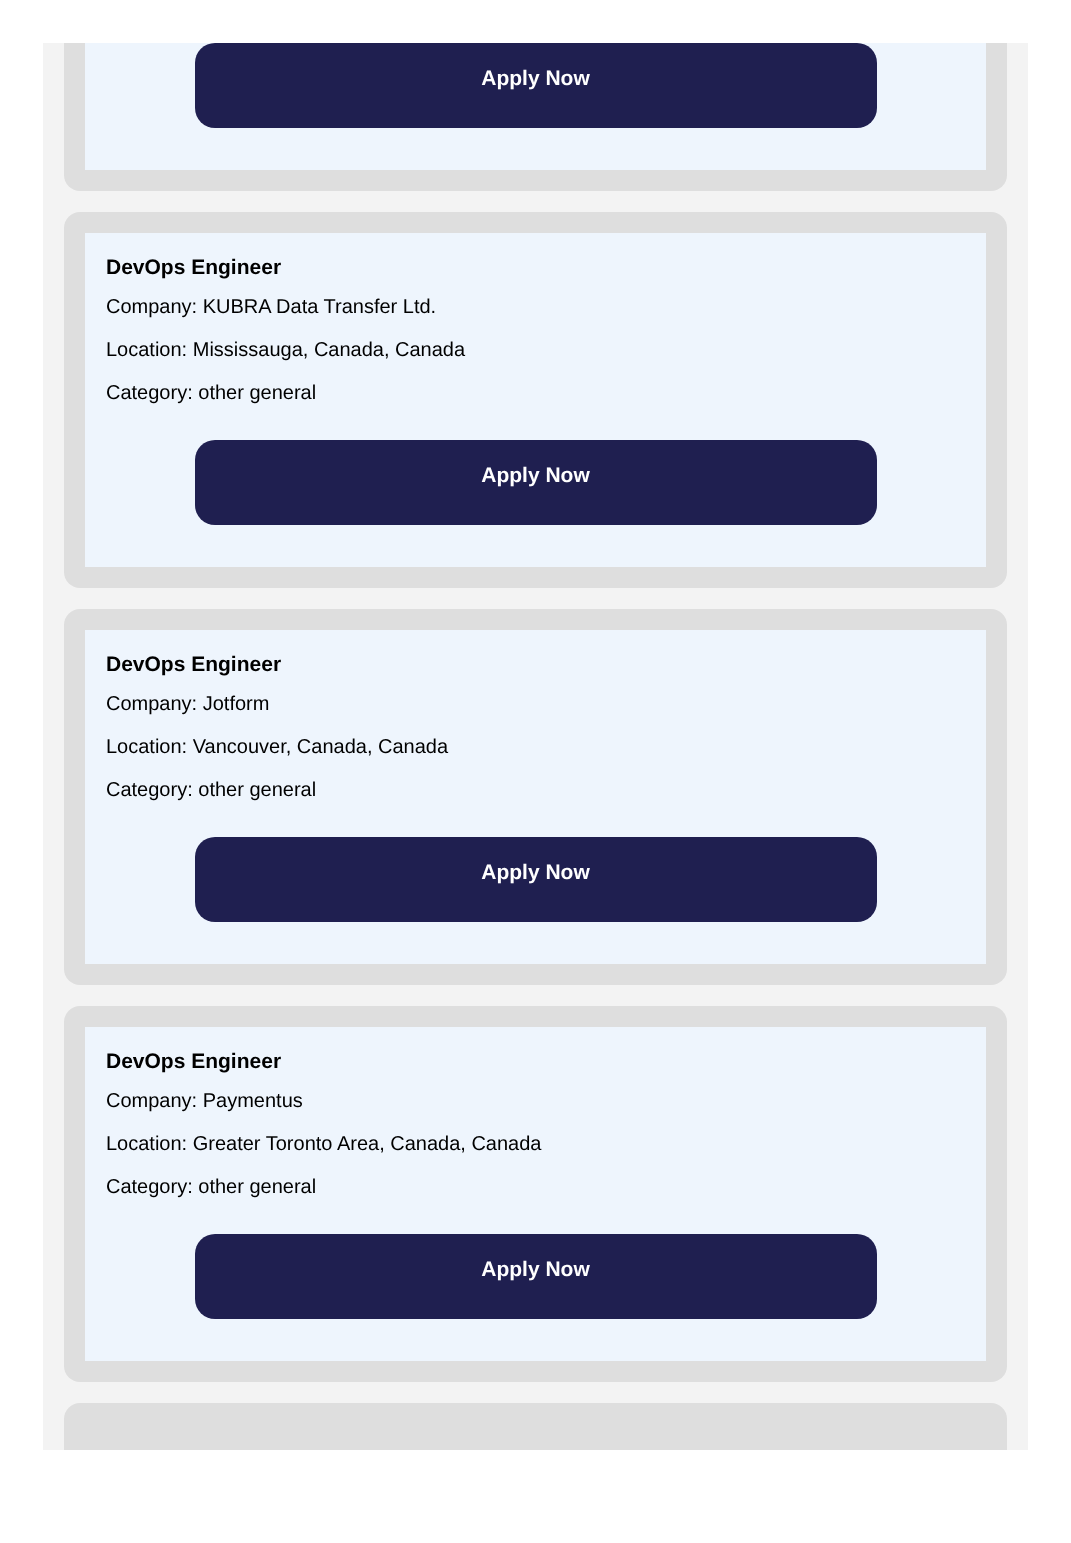Apply Now
DevOps Engineer
Company: KUBRA Data Transfer Ltd.
Location: Mississauga, Canada, Canada
Category: other general
Apply Now
DevOps Engineer
Company: Jotform
Location: Vancouver, Canada, Canada
Category: other general
Apply Now
DevOps Engineer
Company: Paymentus
Location: Greater Toronto Area, Canada, Canada
Category: other general
Apply Now